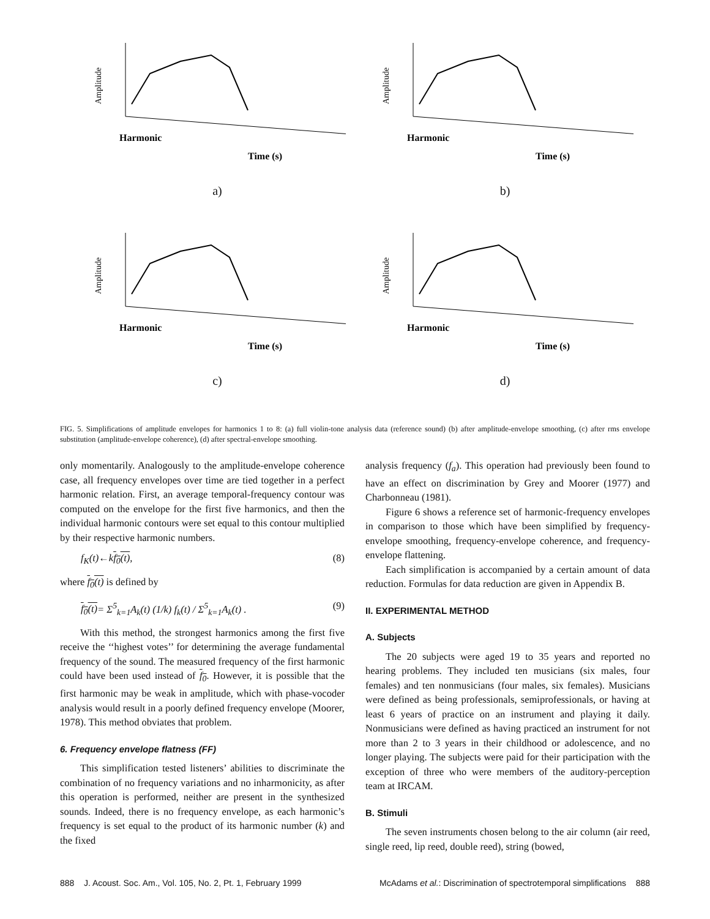Amplitude
Time (s)
Harmonic
a)
Amplitude
Time (s)
Harmonic
b)
Amplitude
Time (s)
Harmonic
c)
Amplitude
Time (s)
Harmonic
d)
FIG. 5. Simplifications of amplitude envelopes for harmonics 1 to 8: (a) full violin-tone analysis data (reference sound) (b) after amplitude-envelope smoothing, (c) after rms envelope substitution (amplitude-envelope coherence), (d) after spectral-envelope smoothing.
only momentarily. Analogously to the amplitude-envelope coherence case, all frequency envelopes over time are tied together in a perfect harmonic relation. First, an average temporal-frequency contour was computed on the envelope for the first five harmonics, and then the individual harmonic contours were set equal to this contour multiplied by their respective harmonic numbers.
f<sub>K</sub>(t)←kf<sub>0</sub>(t), (8)
where f<sub>0</sub>(t) is defined by
f<sub>0</sub>(t)= Σ<sup>5</sup><sub>k=1</sub>A<sub>k</sub>(t) (1/k) f<sub>k</sub>(t) / Σ<sup>5</sup><sub>k=1</sub>A<sub>k</sub>(t) . (9)
With this method, the strongest harmonics among the first five receive the ‘‘highest votes’’ for determining the average fundamental frequency of the sound. The measured frequency of the first harmonic could have been used instead of f<sub>0</sub>. However, it is possible that the first harmonic may be weak in amplitude, which with phase-vocoder analysis would result in a poorly defined frequency envelope (Moorer, 1978). This method obviates that problem.
6. Frequency envelope flatness (FF)
This simplification tested listeners’ abilities to discriminate the combination of no frequency variations and no inharmonicity, as after this operation is performed, neither are present in the synthesized sounds. Indeed, there is no frequency envelope, as each harmonic’s frequency is set equal to the product of its harmonic number (k) and the fixed
analysis frequency (f<sub>a</sub>). This operation had previously been found to have an effect on discrimination by Grey and Moorer (1977) and Charbonneau (1981).
Figure 6 shows a reference set of harmonic-frequency envelopes in comparison to those which have been simplified by frequency-envelope smoothing, frequency-envelope coherence, and frequency-envelope flattening.
Each simplification is accompanied by a certain amount of data reduction. Formulas for data reduction are given in Appendix B.
II. EXPERIMENTAL METHOD
A. Subjects
The 20 subjects were aged 19 to 35 years and reported no hearing problems. They included ten musicians (six males, four females) and ten nonmusicians (four males, six females). Musicians were defined as being professionals, semiprofessionals, or having at least 6 years of practice on an instrument and playing it daily. Nonmusicians were defined as having practiced an instrument for not more than 2 to 3 years in their childhood or adolescence, and no longer playing. The subjects were paid for their participation with the exception of three who were members of the auditory-perception team at IRCAM.
B. Stimuli
The seven instruments chosen belong to the air column (air reed, single reed, lip reed, double reed), string (bowed,
888 J. Acoust. Soc. Am., Vol. 105, No. 2, Pt. 1, February 1999 McAdams et al.: Discrimination of spectrotemporal simplifications 888